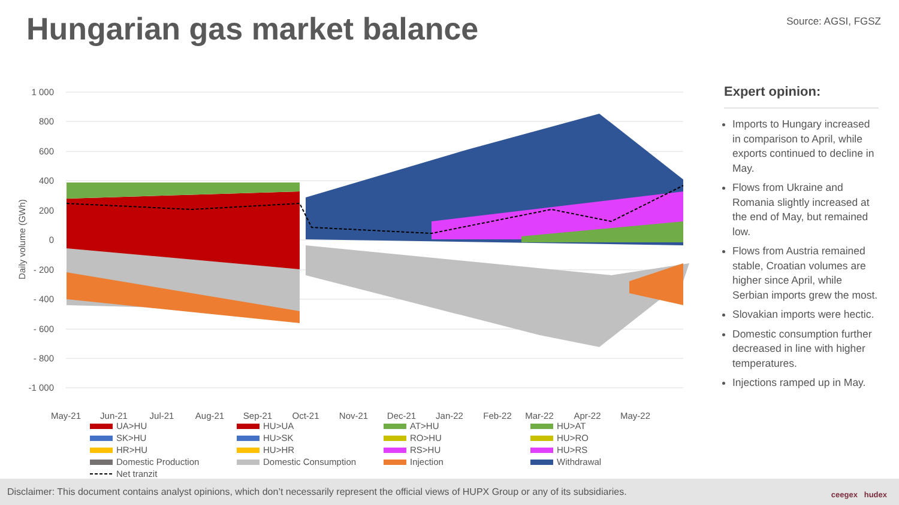Hungarian gas market balance Source: AGSI, FGSZ
1 000
800
600
400
200
0
- 200
- 400
- 600
- 800
-1 000
Daily volume (GWh)
May-21
Jun-21
Jul-21
Aug-21
Sep-21
Oct-21
Nov-21
Dec-21
Jan-22
Feb-22
Mar-22
Apr-22
May-22
UA>HU
HU>UA
AT>HU
HU>AT
SK>HU
HU>SK
RO>HU
HU>RO
HR>HU
HU>HR
RS>HU
HU>RS
Domestic Production
Domestic Consumption
Injection
Withdrawal
Net tranzit
Expert opinion:
Imports to Hungary increased in comparison to April, while exports continued to decline in May.
Flows from Ukraine and Romania slightly increased at the end of May, but remained low.
Flows from Austria remained stable, Croatian volumes are higher since April, while Serbian imports grew the most.
Slovakian imports were hectic.
Domestic consumption further decreased in line with higher temperatures.
Injections ramped up in May.
Disclaimer: This document contains analyst opinions, which don’t necessarily represent the official views of HUPX Group or any of its subsidiaries. ceegex hudex